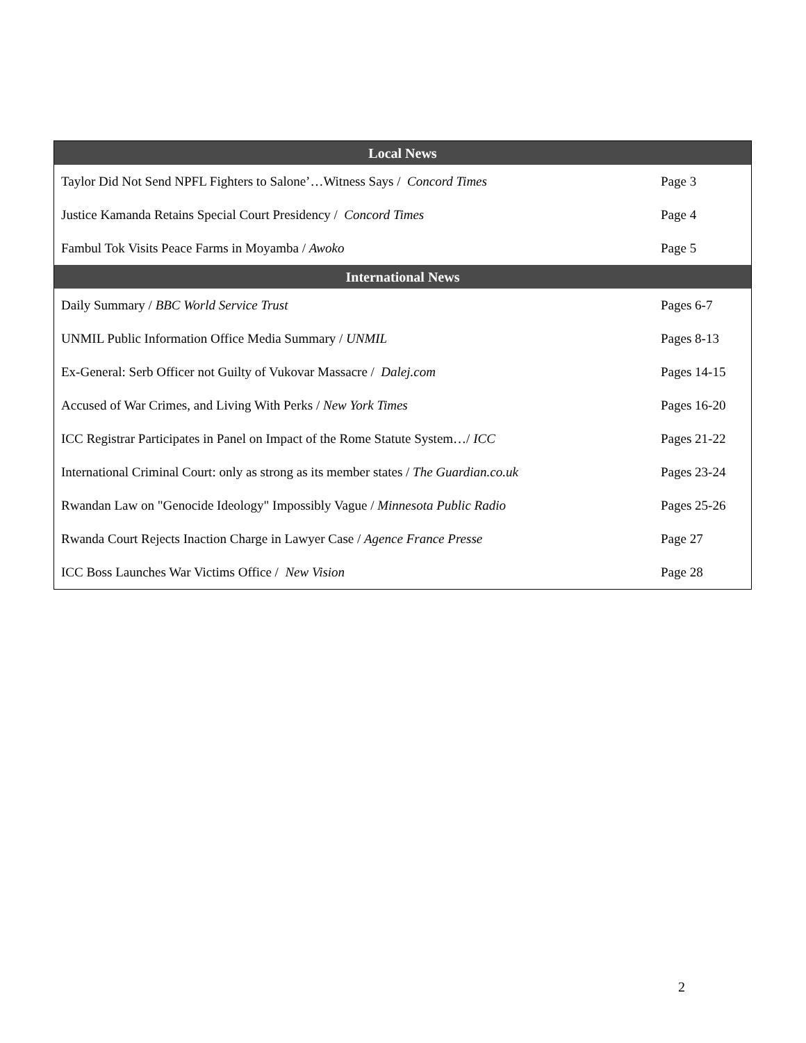| Local News | |
| --- | --- |
| Taylor Did Not Send NPFL Fighters to Salone’…Witness Says / Concord Times | Page 3 |
| Justice Kamanda Retains Special Court Presidency / Concord Times | Page 4 |
| Fambul Tok Visits Peace Farms in Moyamba / Awoko | Page 5 |
| International News | |
| Daily Summary / BBC World Service Trust | Pages 6-7 |
| UNMIL Public Information Office Media Summary / UNMIL | Pages 8-13 |
| Ex-General: Serb Officer not Guilty of Vukovar Massacre / Dalej.com | Pages 14-15 |
| Accused of War Crimes, and Living With Perks / New York Times | Pages 16-20 |
| ICC Registrar Participates in Panel on Impact of the Rome Statute System…/ ICC | Pages 21-22 |
| International Criminal Court: only as strong as its member states / The Guardian.co.uk | Pages 23-24 |
| Rwandan Law on "Genocide Ideology" Impossibly Vague / Minnesota Public Radio | Pages 25-26 |
| Rwanda Court Rejects Inaction Charge in Lawyer Case / Agence France Presse | Page 27 |
| ICC Boss Launches War Victims Office / New Vision | Page 28 |
2